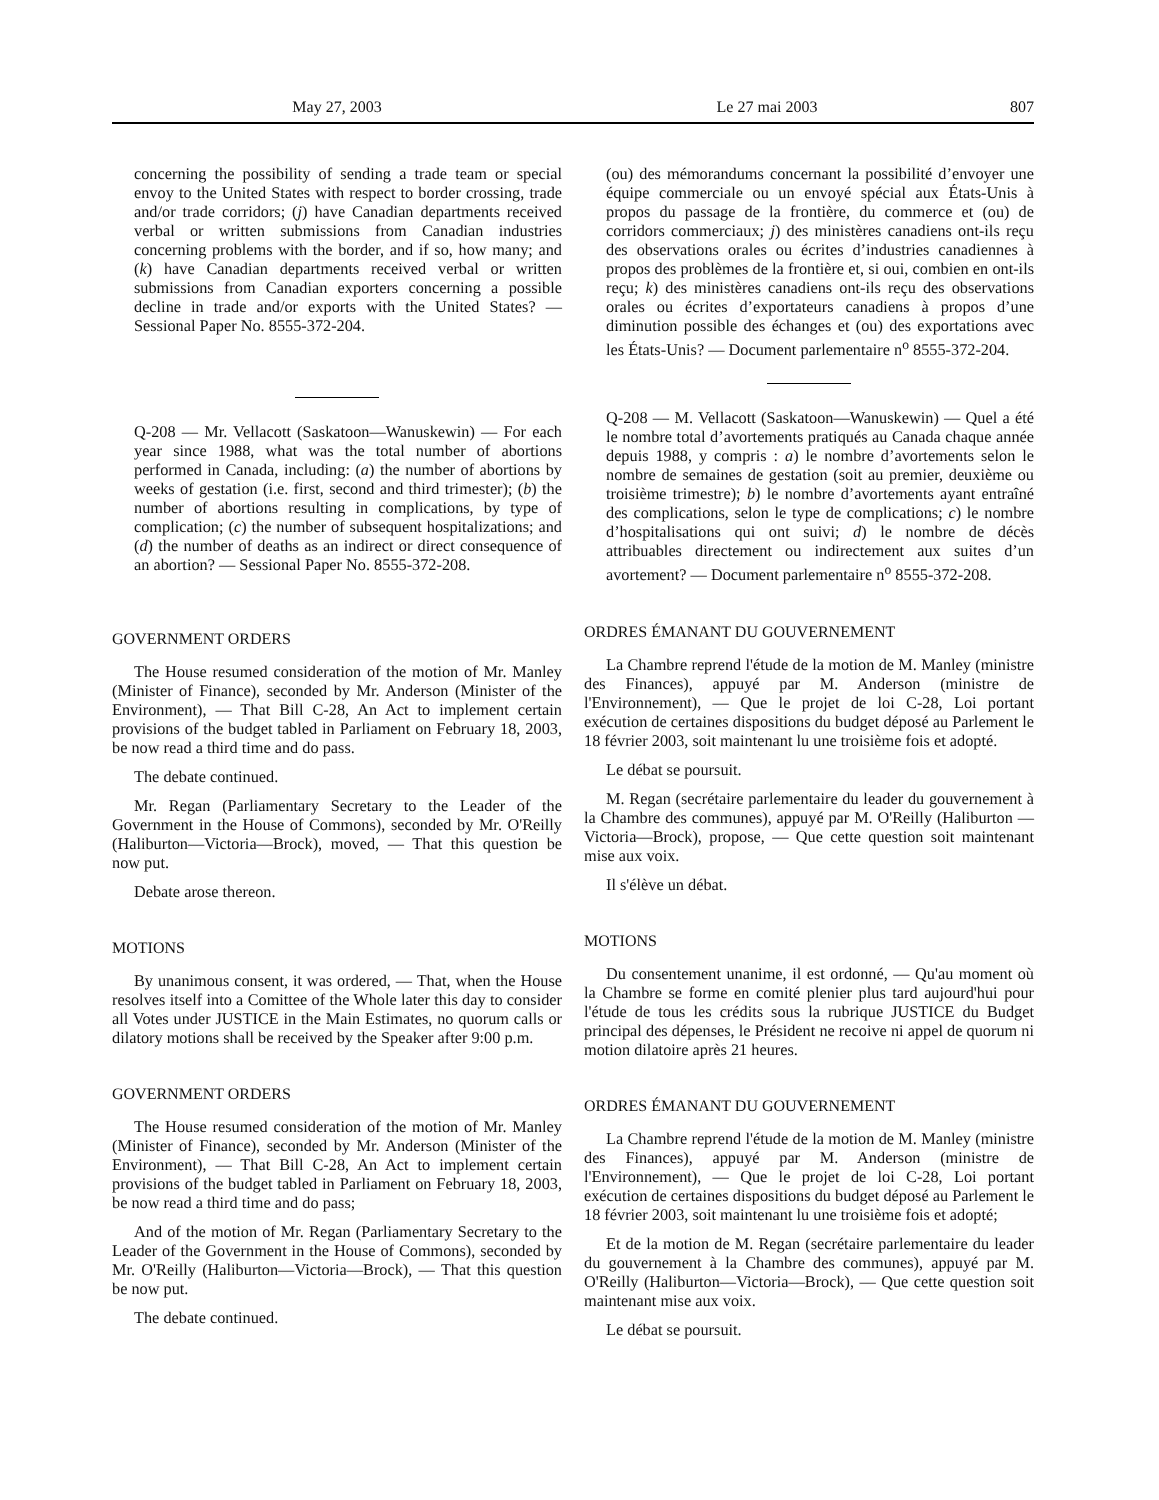May 27, 2003 Le 27 mai 2003 807
concerning the possibility of sending a trade team or special envoy to the United States with respect to border crossing, trade and/or trade corridors; (j) have Canadian departments received verbal or written submissions from Canadian industries concerning problems with the border, and if so, how many; and (k) have Canadian departments received verbal or written submissions from Canadian exporters concerning a possible decline in trade and/or exports with the United States? — Sessional Paper No. 8555-372-204.
Q-208 — Mr. Vellacott (Saskatoon—Wanuskewin) — For each year since 1988, what was the total number of abortions performed in Canada, including: (a) the number of abortions by weeks of gestation (i.e. first, second and third trimester); (b) the number of abortions resulting in complications, by type of complication; (c) the number of subsequent hospitalizations; and (d) the number of deaths as an indirect or direct consequence of an abortion? — Sessional Paper No. 8555-372-208.
GOVERNMENT ORDERS
The House resumed consideration of the motion of Mr. Manley (Minister of Finance), seconded by Mr. Anderson (Minister of the Environment), — That Bill C-28, An Act to implement certain provisions of the budget tabled in Parliament on February 18, 2003, be now read a third time and do pass.
The debate continued.
Mr. Regan (Parliamentary Secretary to the Leader of the Government in the House of Commons), seconded by Mr. O'Reilly (Haliburton—Victoria—Brock), moved, — That this question be now put.
Debate arose thereon.
MOTIONS
By unanimous consent, it was ordered, — That, when the House resolves itself into a Comittee of the Whole later this day to consider all Votes under JUSTICE in the Main Estimates, no quorum calls or dilatory motions shall be received by the Speaker after 9:00 p.m.
GOVERNMENT ORDERS
The House resumed consideration of the motion of Mr. Manley (Minister of Finance), seconded by Mr. Anderson (Minister of the Environment), — That Bill C-28, An Act to implement certain provisions of the budget tabled in Parliament on February 18, 2003, be now read a third time and do pass;
And of the motion of Mr. Regan (Parliamentary Secretary to the Leader of the Government in the House of Commons), seconded by Mr. O'Reilly (Haliburton—Victoria—Brock), — That this question be now put.
The debate continued.
(ou) des mémorandums concernant la possibilité d’envoyer une équipe commerciale ou un envoyé spécial aux États-Unis à propos du passage de la frontière, du commerce et (ou) de corridors commerciaux; j) des ministères canadiens ont-ils reçu des observations orales ou écrites d’industries canadiennes à propos des problèmes de la frontière et, si oui, combien en ont-ils reçu; k) des ministères canadiens ont-ils reçu des observations orales ou écrites d’exportateurs canadiens à propos d’une diminution possible des échanges et (ou) des exportations avec les États-Unis? — Document parlementaire n<sup>o</sup> 8555-372-204.
Q-208 — M. Vellacott (Saskatoon—Wanuskewin) — Quel a été le nombre total d’avortements pratiqués au Canada chaque année depuis 1988, y compris : a) le nombre d’avortements selon le nombre de semaines de gestation (soit au premier, deuxième ou troisième trimestre); b) le nombre d’avortements ayant entraîné des complications, selon le type de complications; c) le nombre d’hospitalisations qui ont suivi; d) le nombre de décès attribuables directement ou indirectement aux suites d’un avortement? — Document parlementaire n<sup>o</sup> 8555-372-208.
ORDRES ÉMANANT DU GOUVERNEMENT
La Chambre reprend l'étude de la motion de M. Manley (ministre des Finances), appuyé par M. Anderson (ministre de l'Environnement), — Que le projet de loi C-28, Loi portant exécution de certaines dispositions du budget déposé au Parlement le 18 février 2003, soit maintenant lu une troisième fois et adopté.
Le débat se poursuit.
M. Regan (secrétaire parlementaire du leader du gouvernement à la Chambre des communes), appuyé par M. O'Reilly (Haliburton —Victoria—Brock), propose, — Que cette question soit maintenant mise aux voix.
Il s'élève un débat.
MOTIONS
Du consentement unanime, il est ordonné, — Qu'au moment où la Chambre se forme en comité plenier plus tard aujourd'hui pour l'étude de tous les crédits sous la rubrique JUSTICE du Budget principal des dépenses, le Président ne recoive ni appel de quorum ni motion dilatoire après 21 heures.
ORDRES ÉMANANT DU GOUVERNEMENT
La Chambre reprend l'étude de la motion de M. Manley (ministre des Finances), appuyé par M. Anderson (ministre de l'Environnement), — Que le projet de loi C-28, Loi portant exécution de certaines dispositions du budget déposé au Parlement le 18 février 2003, soit maintenant lu une troisième fois et adopté;
Et de la motion de M. Regan (secrétaire parlementaire du leader du gouvernement à la Chambre des communes), appuyé par M. O'Reilly (Haliburton—Victoria—Brock), — Que cette question soit maintenant mise aux voix.
Le débat se poursuit.